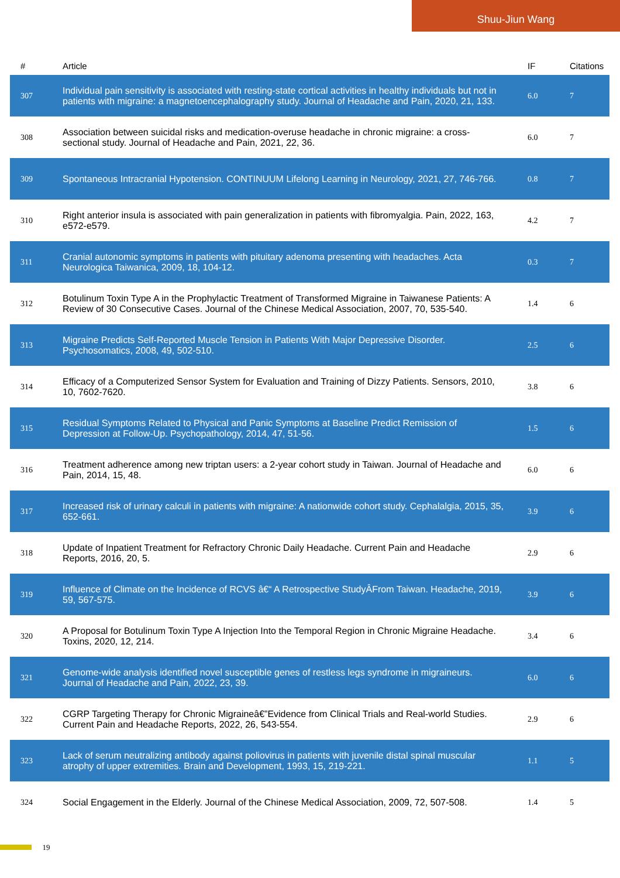Shuu-Jiun Wang
| # | Article | IF | Citations |
| --- | --- | --- | --- |
| 307 | Individual pain sensitivity is associated with resting-state cortical activities in healthy individuals but not in patients with migraine: a magnetoencephalography study. Journal of Headache and Pain, 2020, 21, 133. | 6.0 | 7 |
| 308 | Association between suicidal risks and medication-overuse headache in chronic migraine: a cross-sectional study. Journal of Headache and Pain, 2021, 22, 36. | 6.0 | 7 |
| 309 | Spontaneous Intracranial Hypotension. CONTINUUM Lifelong Learning in Neurology, 2021, 27, 746-766. | 0.8 | 7 |
| 310 | Right anterior insula is associated with pain generalization in patients with fibromyalgia. Pain, 2022, 163, e572-e579. | 4.2 | 7 |
| 311 | Cranial autonomic symptoms in patients with pituitary adenoma presenting with headaches. Acta Neurologica Taiwanica, 2009, 18, 104-12. | 0.3 | 7 |
| 312 | Botulinum Toxin Type A in the Prophylactic Treatment of Transformed Migraine in Taiwanese Patients: A Review of 30 Consecutive Cases. Journal of the Chinese Medical Association, 2007, 70, 535-540. | 1.4 | 6 |
| 313 | Migraine Predicts Self-Reported Muscle Tension in Patients With Major Depressive Disorder. Psychosomatics, 2008, 49, 502-510. | 2.5 | 6 |
| 314 | Efficacy of a Computerized Sensor System for Evaluation and Training of Dizzy Patients. Sensors, 2010, 10, 7602-7620. | 3.8 | 6 |
| 315 | Residual Symptoms Related to Physical and Panic Symptoms at Baseline Predict Remission of Depression at Follow-Up. Psychopathology, 2014, 47, 51-56. | 1.5 | 6 |
| 316 | Treatment adherence among new triptan users: a 2-year cohort study in Taiwan. Journal of Headache and Pain, 2014, 15, 48. | 6.0 | 6 |
| 317 | Increased risk of urinary calculi in patients with migraine: A nationwide cohort study. Cephalalgia, 2015, 35, 652-661. | 3.9 | 6 |
| 318 | Update of Inpatient Treatment for Refractory Chronic Daily Headache. Current Pain and Headache Reports, 2016, 20, 5. | 2.9 | 6 |
| 319 | Influence of Climate on the Incidence of RCVS â€“ A Retrospective StudyÂFrom Taiwan. Headache, 2019, 59, 567-575. | 3.9 | 6 |
| 320 | A Proposal for Botulinum Toxin Type A Injection Into the Temporal Region in Chronic Migraine Headache. Toxins, 2020, 12, 214. | 3.4 | 6 |
| 321 | Genome-wide analysis identified novel susceptible genes of restless legs syndrome in migraineurs. Journal of Headache and Pain, 2022, 23, 39. | 6.0 | 6 |
| 322 | CGRP Targeting Therapy for Chronic Migraineâ€”Evidence from Clinical Trials and Real-world Studies. Current Pain and Headache Reports, 2022, 26, 543-554. | 2.9 | 6 |
| 323 | Lack of serum neutralizing antibody against poliovirus in patients with juvenile distal spinal muscular atrophy of upper extremities. Brain and Development, 1993, 15, 219-221. | 1.1 | 5 |
| 324 | Social Engagement in the Elderly. Journal of the Chinese Medical Association, 2009, 72, 507-508. | 1.4 | 5 |
19